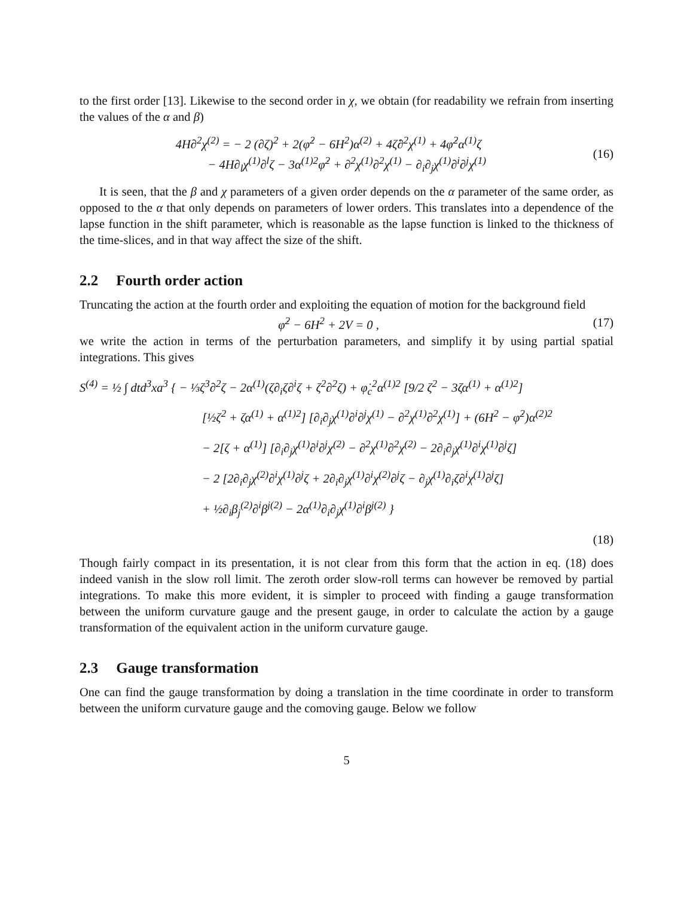to the first order [13]. Likewise to the second order in χ, we obtain (for readability we refrain from inserting the values of the α and β)
4H∂<sup>2</sup>χ<sup>(2)</sup> = − 2 (∂ζ)<sup>2</sup> + 2(φ̇<sup>2</sup> − 6H<sup>2</sup>)α<sup>(2)</sup> + 4ζ̇∂<sup>2</sup>χ<sup>(1)</sup> + 4φ̇<sup>2</sup>α<sup>(1)</sup>ζ
− 4H∂<sub>l</sub>χ<sup>(1)</sup>∂<sup>l</sup>ζ − 3α<sup>(1)2</sup>φ̇<sup>2</sup> + ∂<sup>2</sup>χ<sup>(1)</sup>∂<sup>2</sup>χ<sup>(1)</sup> − ∂<sub>i</sub>∂<sub>j</sub>χ<sup>(1)</sup>∂<sup>i</sup>∂<sup>j</sup>χ<sup>(1)</sup>
(16)
It is seen, that the β and χ parameters of a given order depends on the α parameter of the same order, as opposed to the α that only depends on parameters of lower orders. This translates into a dependence of the lapse function in the shift parameter, which is reasonable as the lapse function is linked to the thickness of the time-slices, and in that way affect the size of the shift.
2.2 Fourth order action
Truncating the action at the fourth order and exploiting the equation of motion for the background field
φ̇<sup>2</sup> − 6H<sup>2</sup> + 2V = 0 , (17)
we write the action in terms of the perturbation parameters, and simplify it by using partial spatial integrations. This gives
S<sup>(4)</sup> = ½ ∫ dtd<sup>3</sup>xa<sup>3</sup> { − ⅓ζ<sup>3</sup>∂<sup>2</sup>ζ − 2α<sup>(1)</sup>(ζ∂<sub>i</sub>ζ∂<sup>i</sup>ζ + ζ<sup>2</sup>∂<sup>2</sup>ζ) + φ̇<sub>c</sub><sup>2</sup>α<sup>(1)2</sup> [9/2 ζ<sup>2</sup> − 3ζα<sup>(1)</sup> + α<sup>(1)2</sup>]
[½ζ<sup>2</sup> + ζα<sup>(1)</sup> + α<sup>(1)2</sup>] [∂<sub>i</sub>∂<sub>j</sub>χ<sup>(1)</sup>∂<sup>i</sup>∂<sup>j</sup>χ<sup>(1)</sup> − ∂<sup>2</sup>χ<sup>(1)</sup>∂<sup>2</sup>χ<sup>(1)</sup>] + (6H<sup>2</sup> − φ̇<sup>2</sup>)α<sup>(2)2</sup>
− 2[ζ + α<sup>(1)</sup>] [∂<sub>i</sub>∂<sub>j</sub>χ<sup>(1)</sup>∂<sup>i</sup>∂<sup>j</sup>χ<sup>(2)</sup> − ∂<sup>2</sup>χ<sup>(1)</sup>∂<sup>2</sup>χ<sup>(2)</sup> − 2∂<sub>i</sub>∂<sub>j</sub>χ<sup>(1)</sup>∂<sup>i</sup>χ<sup>(1)</sup>∂<sup>j</sup>ζ]
− 2 [2∂<sub>i</sub>∂<sub>j</sub>χ<sup>(2)</sup>∂<sup>i</sup>χ<sup>(1)</sup>∂<sup>j</sup>ζ + 2∂<sub>i</sub>∂<sub>j</sub>χ<sup>(1)</sup>∂<sup>i</sup>χ<sup>(2)</sup>∂<sup>j</sup>ζ − ∂<sub>j</sub>χ<sup>(1)</sup>∂<sub>i</sub>ζ∂<sup>i</sup>χ<sup>(1)</sup>∂<sup>j</sup>ζ]
+ ½∂<sub>i</sub>β<sub>j</sub><sup>(2)</sup>∂<sup>i</sup>β<sup>j(2)</sup> − 2α<sup>(1)</sup>∂<sub>i</sub>∂<sub>j</sub>χ<sup>(1)</sup>∂<sup>i</sup>β<sup>j(2)</sup> }
(18)
Though fairly compact in its presentation, it is not clear from this form that the action in eq. (18) does indeed vanish in the slow roll limit. The zeroth order slow-roll terms can however be removed by partial integrations. To make this more evident, it is simpler to proceed with finding a gauge transformation between the uniform curvature gauge and the present gauge, in order to calculate the action by a gauge transformation of the equivalent action in the uniform curvature gauge.
2.3 Gauge transformation
One can find the gauge transformation by doing a translation in the time coordinate in order to transform between the uniform curvature gauge and the comoving gauge. Below we follow
5